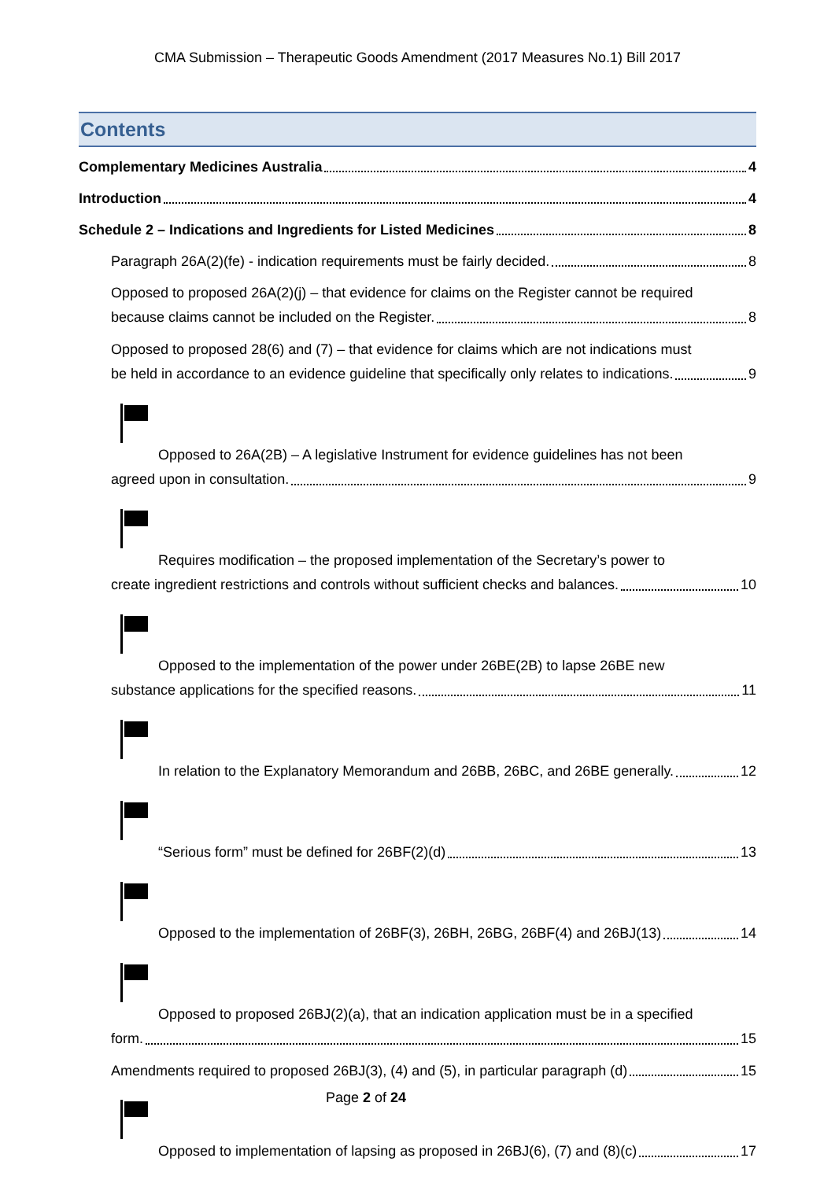CMA Submission – Therapeutic Goods Amendment (2017 Measures No.1) Bill 2017
Contents
Complementary Medicines Australia 4
Introduction 4
Schedule 2 – Indications and Ingredients for Listed Medicines 8
Paragraph 26A(2)(fe) - indication requirements must be fairly decided. 8
Opposed to proposed 26A(2)(j) – that evidence for claims on the Register cannot be required
because claims cannot be included on the Register. 8
Opposed to proposed 28(6) and (7) – that evidence for claims which are not indications must
be held in accordance to an evidence guideline that specifically only relates to indications. 9
Opposed to 26A(2B) – A legislative Instrument for evidence guidelines has not been
agreed upon in consultation. 9
Requires modification – the proposed implementation of the Secretary’s power to
create ingredient restrictions and controls without sufficient checks and balances. 10
Opposed to the implementation of the power under 26BE(2B) to lapse 26BE new
substance applications for the specified reasons. 11
In relation to the Explanatory Memorandum and 26BB, 26BC, and 26BE generally. 12
“Serious form” must be defined for 26BF(2)(d) 13
Opposed to the implementation of 26BF(3), 26BH, 26BG, 26BF(4) and 26BJ(13) 14
Opposed to proposed 26BJ(2)(a), that an indication application must be in a specified
form. 15
Amendments required to proposed 26BJ(3), (4) and (5), in particular paragraph (d) 15
Opposed to implementation of lapsing as proposed in 26BJ(6), (7) and (8)(c) 17
Page 2 of 24